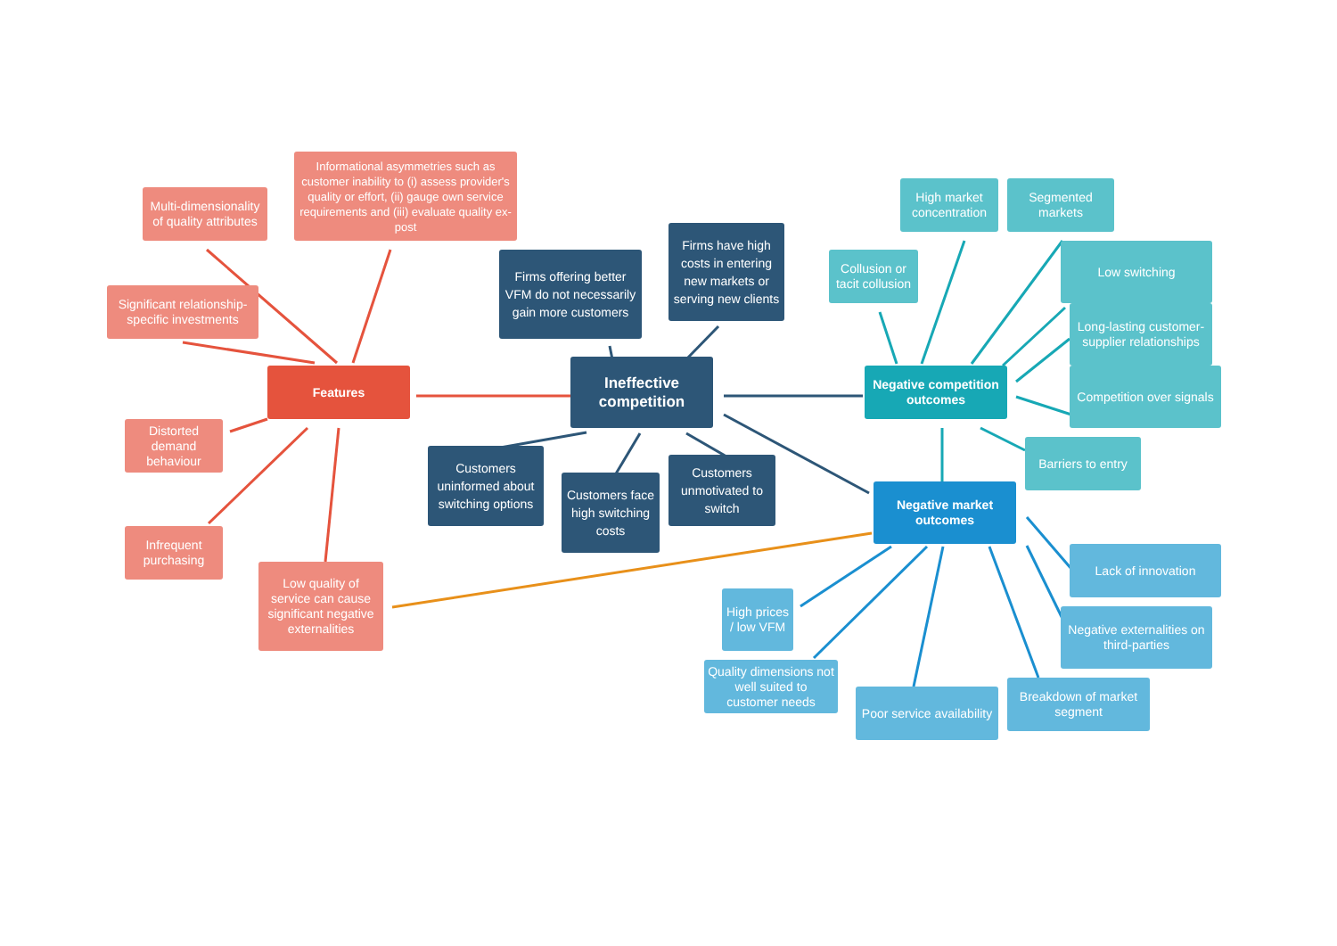Features
Multi-dimensionality of quality attributes
Informational asymmetries such as customer inability to (i) assess provider's quality or effort, (ii) gauge own service requirements and (iii) evaluate quality ex-post
Significant relationship-specific investments
Distorted demand behaviour
Infrequent purchasing
Low quality of service can cause significant negative externalities
Ineffective competition
Firms offering better VFM do not necessarily gain more customers
Firms have high costs in entering new markets or serving new clients
Customers uninformed about switching options
Customers face high switching costs
Customers unmotivated to switch
Negative competition outcomes
Collusion or tacit collusion
High market concentration
Segmented markets
Low switching
Long-lasting customer-supplier relationships
Competition over signals
Barriers to entry
Negative market outcomes
Lack of innovation
High prices / low VFM
Negative externalities on third-parties
Quality dimensions not well suited to customer needs
Poor service availability
Breakdown of market segment